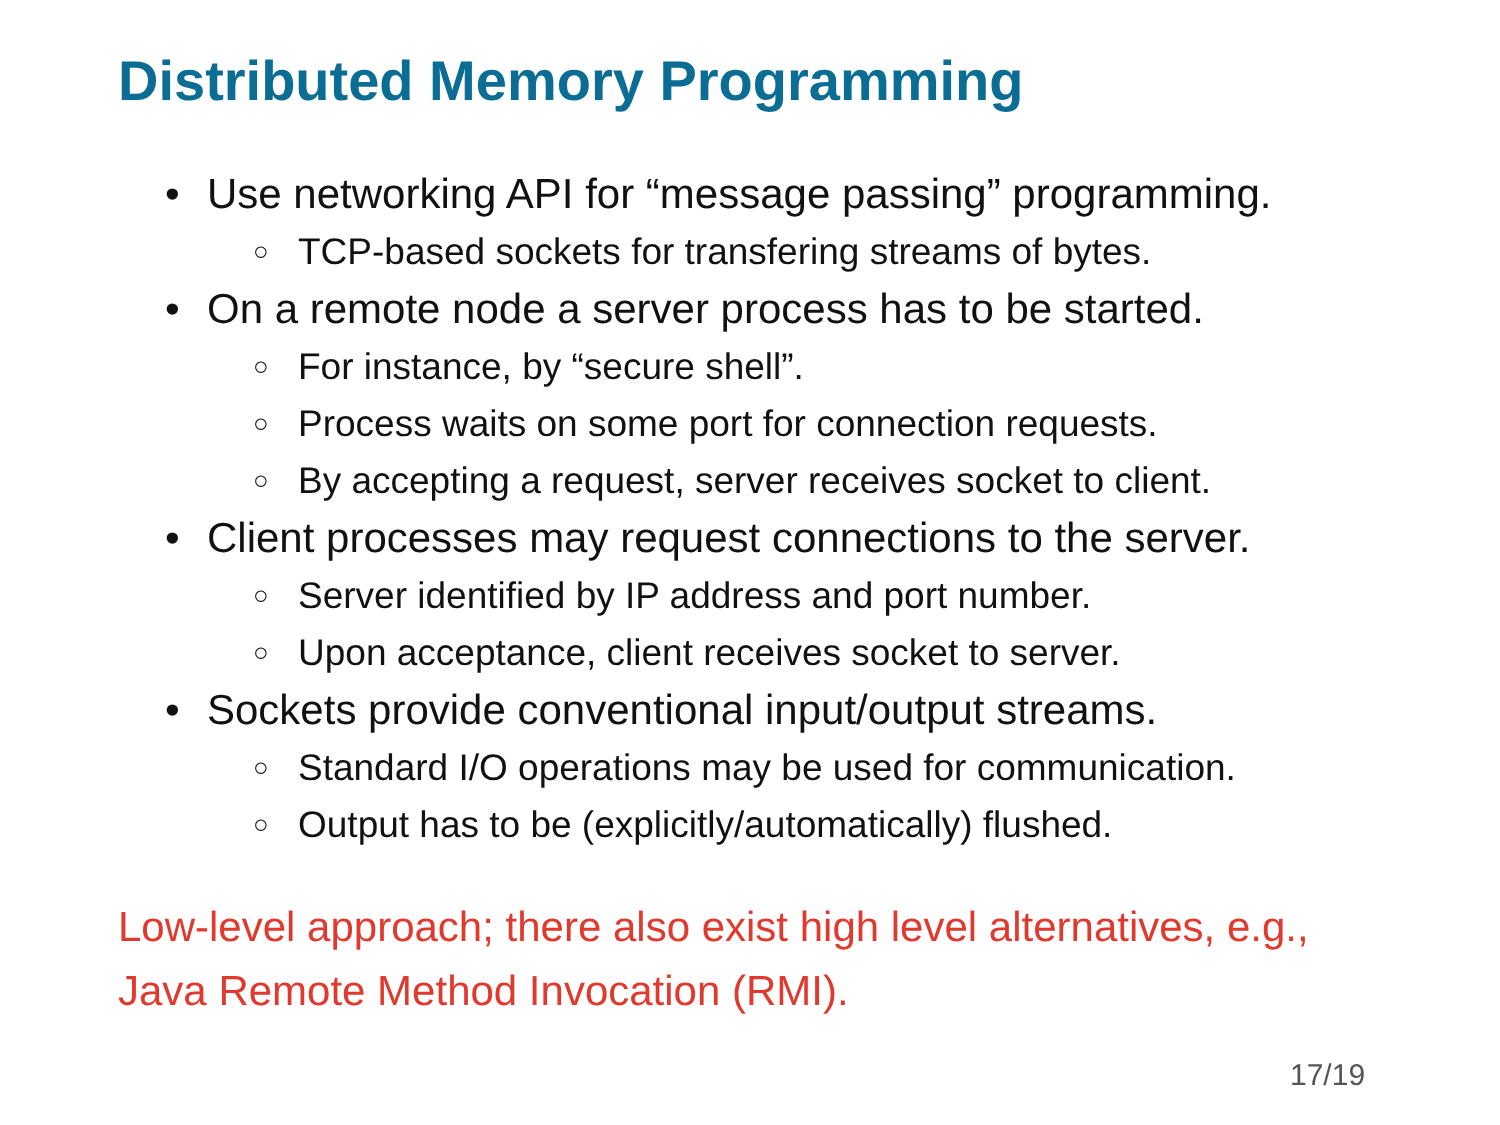Distributed Memory Programming
• Use networking API for “message passing” programming.
○ TCP-based sockets for transfering streams of bytes.
• On a remote node a server process has to be started.
○ For instance, by “secure shell”.
○ Process waits on some port for connection requests.
○ By accepting a request, server receives socket to client.
• Client processes may request connections to the server.
○ Server identified by IP address and port number.
○ Upon acceptance, client receives socket to server.
• Sockets provide conventional input/output streams.
○ Standard I/O operations may be used for communication.
○ Output has to be (explicitly/automatically) flushed.
Low-level approach; there also exist high level alternatives, e.g.,
Java Remote Method Invocation (RMI).
17/19